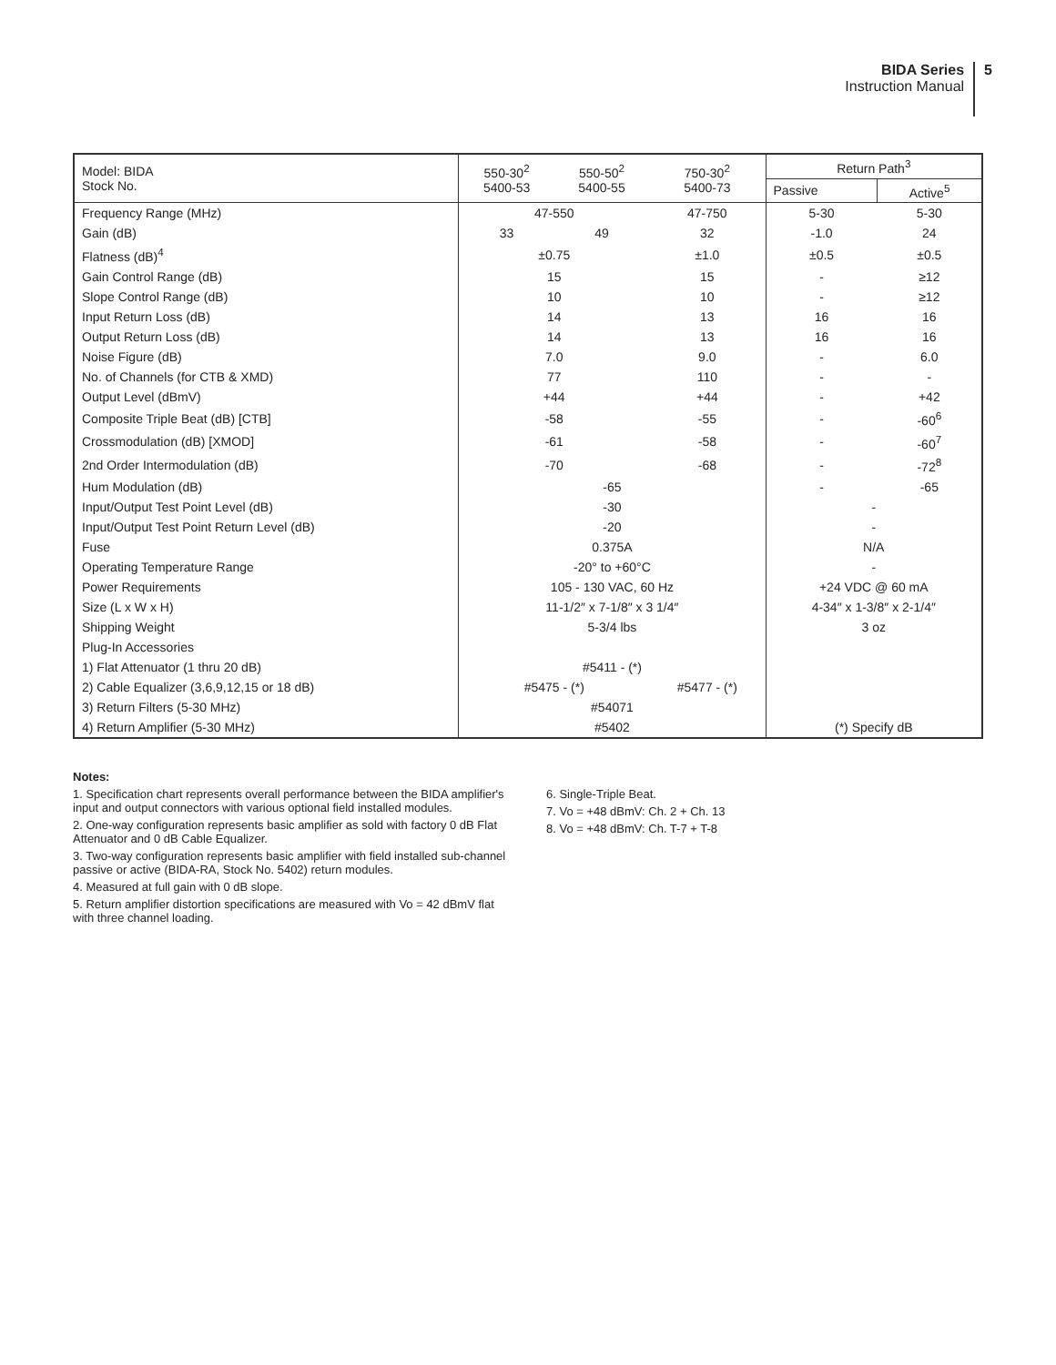BIDA Series
Instruction Manual
5
| Model: BIDA Stock No. | 550-30<sup>2</sup> 5400-53 | 550-50<sup>2</sup> 5400-55 | 750-30<sup>2</sup> 5400-73 | Return Path<sup>3</sup> | |
| --- | --- | --- | --- | --- | --- |
| | | | | Passive | Active<sup>5</sup> |
| Frequency Range (MHz) | 47-550 | | 47-750 | 5-30 | 5-30 |
| Gain (dB) | 33 | 49 | 32 | -1.0 | 24 |
| Flatness (dB)<sup>4</sup> | ±0.75 | | ±1.0 | ±0.5 | ±0.5 |
| Gain Control Range (dB) | 15 | | 15 | - | ≥12 |
| Slope Control Range (dB) | 10 | | 10 | - | ≥12 |
| Input Return Loss (dB) | 14 | | 13 | 16 | 16 |
| Output Return Loss (dB) | 14 | | 13 | 16 | 16 |
| Noise Figure (dB) | 7.0 | | 9.0 | - | 6.0 |
| No. of Channels (for CTB & XMD) | 77 | | 110 | - | - |
| Output Level (dBmV) | +44 | | +44 | - | +42 |
| Composite Triple Beat (dB) [CTB] | -58 | | -55 | - | -60<sup>6</sup> |
| Crossmodulation (dB) [XMOD] | -61 | | -58 | - | -60<sup>7</sup> |
| 2nd Order Intermodulation (dB) | -70 | | -68 | - | -72<sup>8</sup> |
| Hum Modulation (dB) | -65 | | | - | -65 |
| Input/Output Test Point Level (dB) | -30 | | | - | |
| Input/Output Test Point Return Level (dB) | -20 | | | - | |
| Fuse | 0.375A | | | N/A | |
| Operating Temperature Range | -20° to +60°C | | | - | |
| Power Requirements | 105 - 130 VAC, 60 Hz | | | +24 VDC @ 60 mA | |
| Size (L x W x H) | 11-1/2″ x 7-1/8″ x 3 1/4″ | | | 4-34″ x 1-3/8″ x 2-1/4″ | |
| Shipping Weight | 5-3/4 lbs | | | 3 oz | |
| Plug-In Accessories | | | | | |
| 1) Flat Attenuator (1 thru 20 dB) | #5411 - (*) | | | | |
| 2) Cable Equalizer (3,6,9,12,15 or 18 dB) | #5475 - (*) | | #5477 - (*) | | |
| 3) Return Filters (5-30 MHz) | #54071 | | | | |
| 4) Return Amplifier (5-30 MHz) | #5402 | | | (*) Specify dB | |
Notes:
1. Specification chart represents overall performance between the BIDA amplifier's input and output connectors with various optional field installed modules.
2. One-way configuration represents basic amplifier as sold with factory 0 dB Flat Attenuator and 0 dB Cable Equalizer.
3. Two-way configuration represents basic amplifier with field installed sub-channel passive or active (BIDA-RA, Stock No. 5402) return modules.
4. Measured at full gain with 0 dB slope.
5. Return amplifier distortion specifications are measured with Vo = 42 dBmV flat with three channel loading.
6. Single-Triple Beat.
7. Vo = +48 dBmV: Ch. 2 + Ch. 13
8. Vo = +48 dBmV: Ch. T-7 + T-8